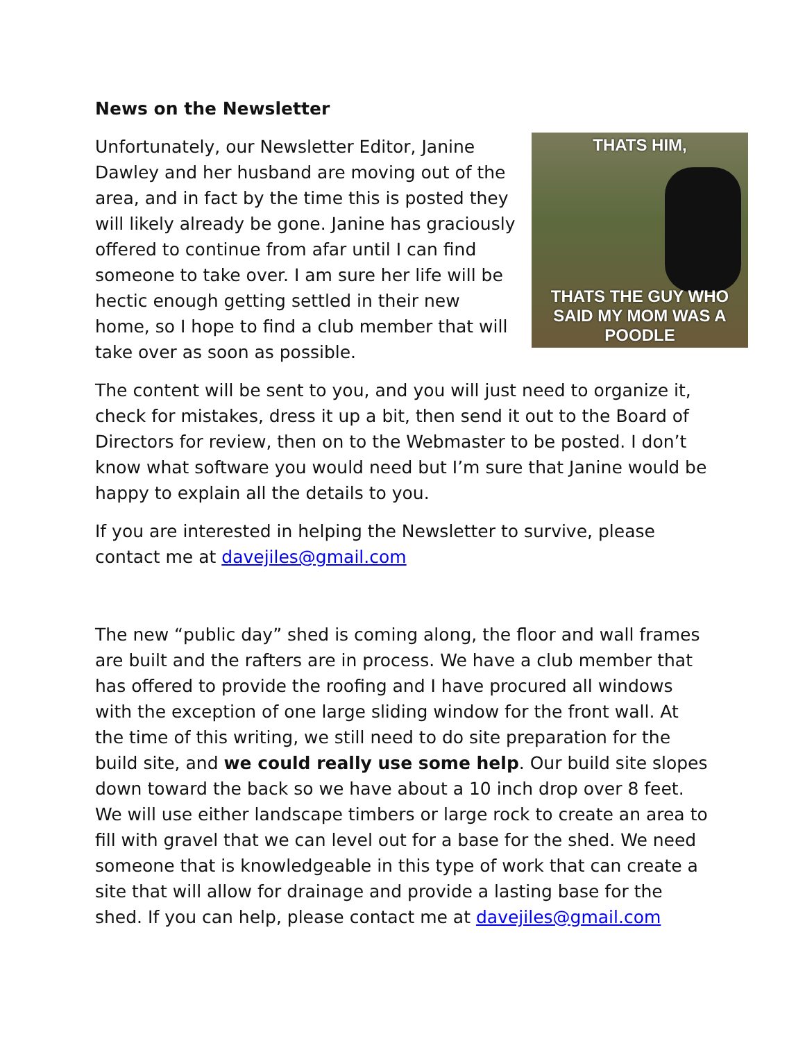News on the Newsletter
THATS HIM,
THATS THE GUY WHO
SAID MY MOM WAS A POODLE
Unfortunately, our Newsletter Editor, Janine Dawley and her husband are moving out of the area, and in fact by the time this is posted they will likely already be gone. Janine has graciously offered to continue from afar until I can find someone to take over. I am sure her life will be hectic enough getting settled in their new home, so I hope to find a club member that will take over as soon as possible.
The content will be sent to you, and you will just need to organize it, check for mistakes, dress it up a bit, then send it out to the Board of Directors for review, then on to the Webmaster to be posted. I don’t know what software you would need but I’m sure that Janine would be happy to explain all the details to you.
If you are interested in helping the Newsletter to survive, please contact me at davejiles@gmail.com
The new “public day” shed is coming along, the floor and wall frames are built and the rafters are in process. We have a club member that has offered to provide the roofing and I have procured all windows with the exception of one large sliding window for the front wall. At the time of this writing, we still need to do site preparation for the build site, and we could really use some help. Our build site slopes down toward the back so we have about a 10 inch drop over 8 feet. We will use either landscape timbers or large rock to create an area to fill with gravel that we can level out for a base for the shed. We need someone that is knowledgeable in this type of work that can create a site that will allow for drainage and provide a lasting base for the shed. If you can help, please contact me at davejiles@gmail.com